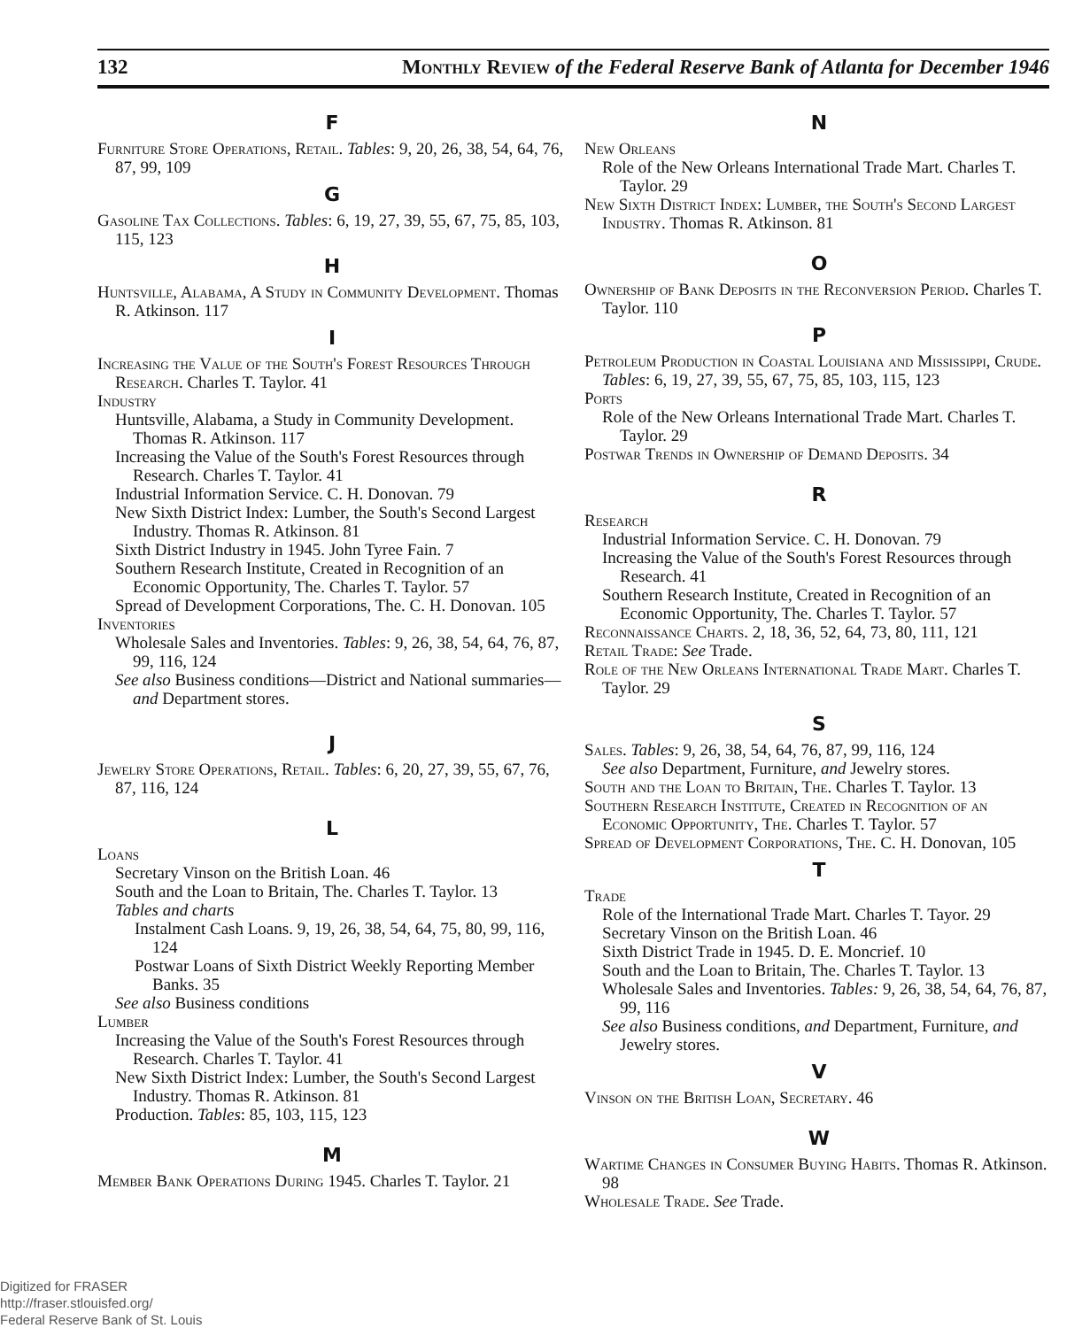132 Monthly Review of the Federal Reserve Bank of Atlanta for December 1946
F
Furniture Store Operations, Retail. Tables: 9, 20, 26, 38, 54, 64, 76, 87, 99, 109
G
Gasoline Tax Collections. Tables: 6, 19, 27, 39, 55, 67, 75, 85, 103, 115, 123
H
Huntsville, Alabama, A Study in Community Development. Thomas R. Atkinson. 117
I
Increasing the Value of the South's Forest Resources Through Research. Charles T. Taylor. 41
Industry
Huntsville, Alabama, a Study in Community Development. Thomas R. Atkinson. 117
Increasing the Value of the South's Forest Resources through Research. Charles T. Taylor. 41
Industrial Information Service. C. H. Donovan. 79
New Sixth District Index: Lumber, the South's Second Largest Industry. Thomas R. Atkinson. 81
Sixth District Industry in 1945. John Tyree Fain. 7
Southern Research Institute, Created in Recognition of an Economic Opportunity, The. Charles T. Taylor. 57
Spread of Development Corporations, The. C. H. Donovan. 105
Inventories
Wholesale Sales and Inventories. Tables: 9, 26, 38, 54, 64, 76, 87, 99, 116, 124
See also Business conditions—District and National summaries—and Department stores.
J
Jewelry Store Operations, Retail. Tables: 6, 20, 27, 39, 55, 67, 76, 87, 116, 124
L
Loans
Secretary Vinson on the British Loan. 46
South and the Loan to Britain, The. Charles T. Taylor. 13
Tables and charts
Instalment Cash Loans. 9, 19, 26, 38, 54, 64, 75, 80, 99, 116, 124
Postwar Loans of Sixth District Weekly Reporting Member Banks. 35
See also Business conditions
Lumber
Increasing the Value of the South's Forest Resources through Research. Charles T. Taylor. 41
New Sixth District Index: Lumber, the South's Second Largest Industry. Thomas R. Atkinson. 81
Production. Tables: 85, 103, 115, 123
M
Member Bank Operations During 1945. Charles T. Taylor. 21
N
New Orleans
Role of the New Orleans International Trade Mart. Charles T. Taylor. 29
New Sixth District Index: Lumber, the South's Second Largest Industry. Thomas R. Atkinson. 81
O
Ownership of Bank Deposits in the Reconversion Period. Charles T. Taylor. 110
P
Petroleum Production in Coastal Louisiana and Mississippi, Crude. Tables: 6, 19, 27, 39, 55, 67, 75, 85, 103, 115, 123
Ports
Role of the New Orleans International Trade Mart. Charles T. Taylor. 29
Postwar Trends in Ownership of Demand Deposits. 34
R
Research
Industrial Information Service. C. H. Donovan. 79
Increasing the Value of the South's Forest Resources through Research. 41
Southern Research Institute, Created in Recognition of an Economic Opportunity, The. Charles T. Taylor. 57
Reconnaissance Charts. 2, 18, 36, 52, 64, 73, 80, 111, 121
Retail Trade: See Trade.
Role of the New Orleans International Trade Mart. Charles T. Taylor. 29
S
Sales. Tables: 9, 26, 38, 54, 64, 76, 87, 99, 116, 124
See also Department, Furniture, and Jewelry stores.
South and the Loan to Britain, The. Charles T. Taylor. 13
Southern Research Institute, Created in Recognition of an Economic Opportunity, The. Charles T. Taylor. 57
Spread of Development Corporations, The. C. H. Donovan, 105
T
Trade
Role of the International Trade Mart. Charles T. Tayor. 29
Secretary Vinson on the British Loan. 46
Sixth District Trade in 1945. D. E. Moncrief. 10
South and the Loan to Britain, The. Charles T. Taylor. 13
Wholesale Sales and Inventories. Tables: 9, 26, 38, 54, 64, 76, 87, 99, 116
See also Business conditions, and Department, Furniture, and Jewelry stores.
V
Vinson on the British Loan, Secretary. 46
W
Wartime Changes in Consumer Buying Habits. Thomas R. Atkinson. 98
Wholesale Trade. See Trade.
Digitized for FRASER
http://fraser.stlouisfed.org/
Federal Reserve Bank of St. Louis